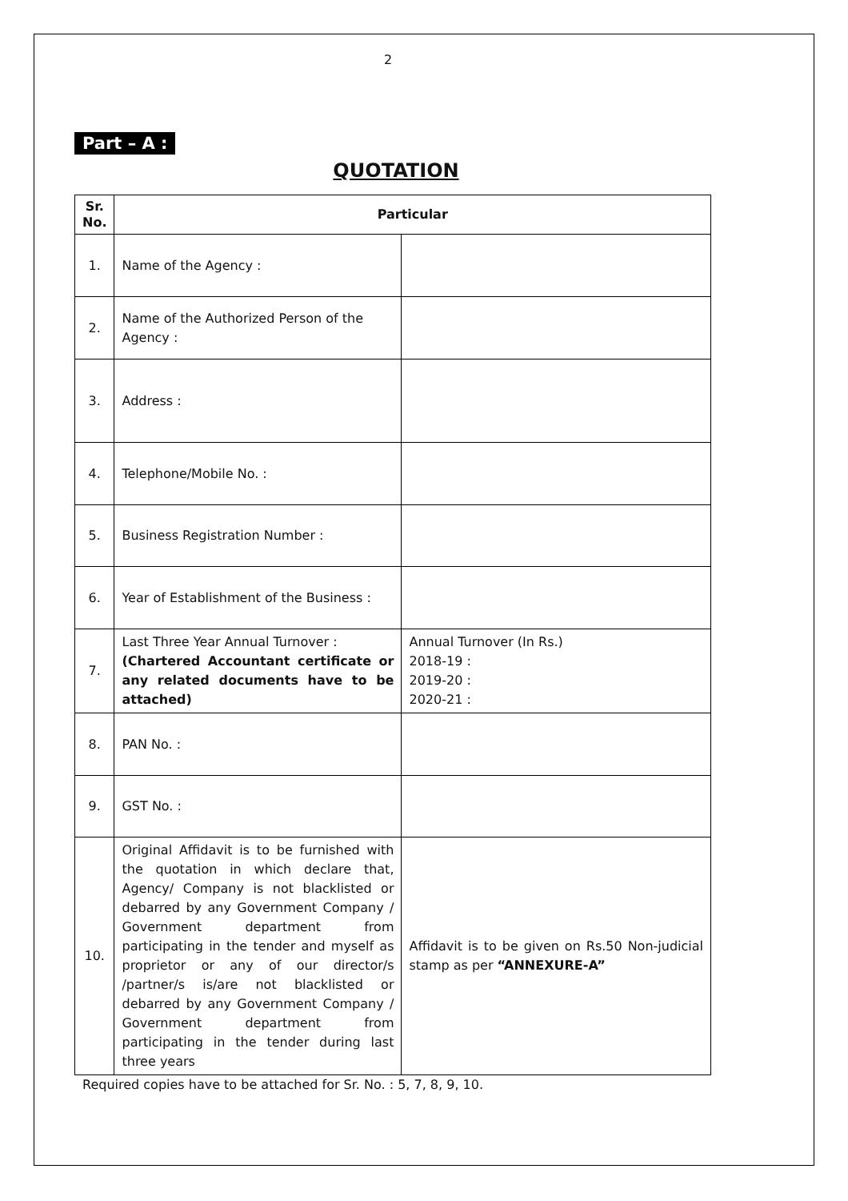2
Part – A :
QUOTATION
| Sr. No. | Particular | |
| --- | --- | --- |
| 1. | Name of the Agency : | |
| 2. | Name of the Authorized Person of the Agency : | |
| 3. | Address : | |
| 4. | Telephone/Mobile No. : | |
| 5. | Business Registration Number : | |
| 6. | Year of Establishment of the Business : | |
| 7. | Last Three Year Annual Turnover : (Chartered Accountant certificate or any related documents have to be attached) | Annual Turnover (In Rs.) 2018-19 : 2019-20 : 2020-21 : |
| 8. | PAN No. : | |
| 9. | GST No. : | |
| 10. | Original Affidavit is to be furnished with the quotation in which declare that, Agency/ Company is not blacklisted or debarred by any Government Company / Government department from participating in the tender and myself as proprietor or any of our director/s /partner/s is/are not blacklisted or debarred by any Government Company / Government department from participating in the tender during last three years | Affidavit is to be given on Rs.50 Non-judicial stamp as per “ANNEXURE-A” |
Required copies have to be attached for Sr. No. : 5, 7, 8, 9, 10.